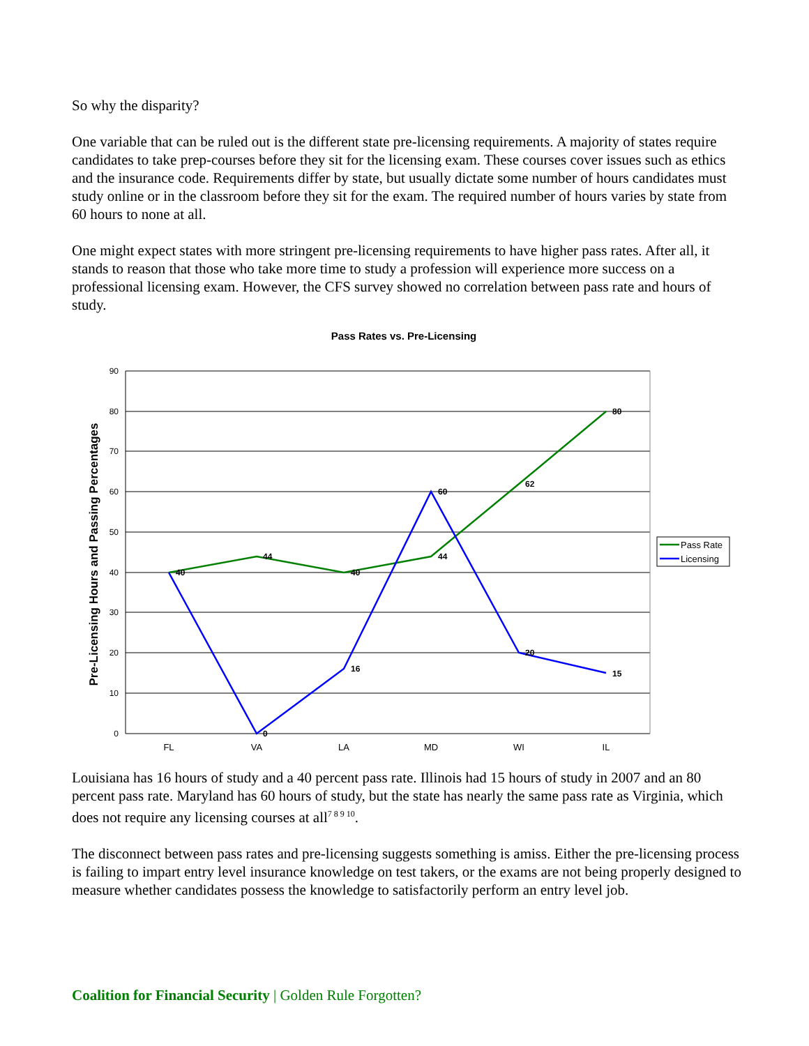So why the disparity?
One variable that can be ruled out is the different state pre-licensing requirements. A majority of states require candidates to take prep-courses before they sit for the licensing exam. These courses cover issues such as ethics and the insurance code. Requirements differ by state, but usually dictate some number of hours candidates must study online or in the classroom before they sit for the exam. The required number of hours varies by state from 60 hours to none at all.
One might expect states with more stringent pre-licensing requirements to have higher pass rates. After all, it stands to reason that those who take more time to study a profession will experience more success on a professional licensing exam. However, the CFS survey showed no correlation between pass rate and hours of study.
Pass Rates vs. Pre-Licensing
Pre-Licensing Hours and Passing Percentages
0
10
20
30
40
50
60
70
80
90
FL
VA
LA
MD
WI
IL
40
44
40
44
62
80
0
16
60
20
15
Pass Rate
Licensing
Louisiana has 16 hours of study and a 40 percent pass rate. Illinois had 15 hours of study in 2007 and an 80 percent pass rate. Maryland has 60 hours of study, but the state has nearly the same pass rate as Virginia, which does not require any licensing courses at all<sup>7 8 9 10</sup>.
The disconnect between pass rates and pre-licensing suggests something is amiss. Either the pre-licensing process is failing to impart entry level insurance knowledge on test takers, or the exams are not being properly designed to measure whether candidates possess the knowledge to satisfactorily perform an entry level job.
Coalition for Financial Security | Golden Rule Forgotten?